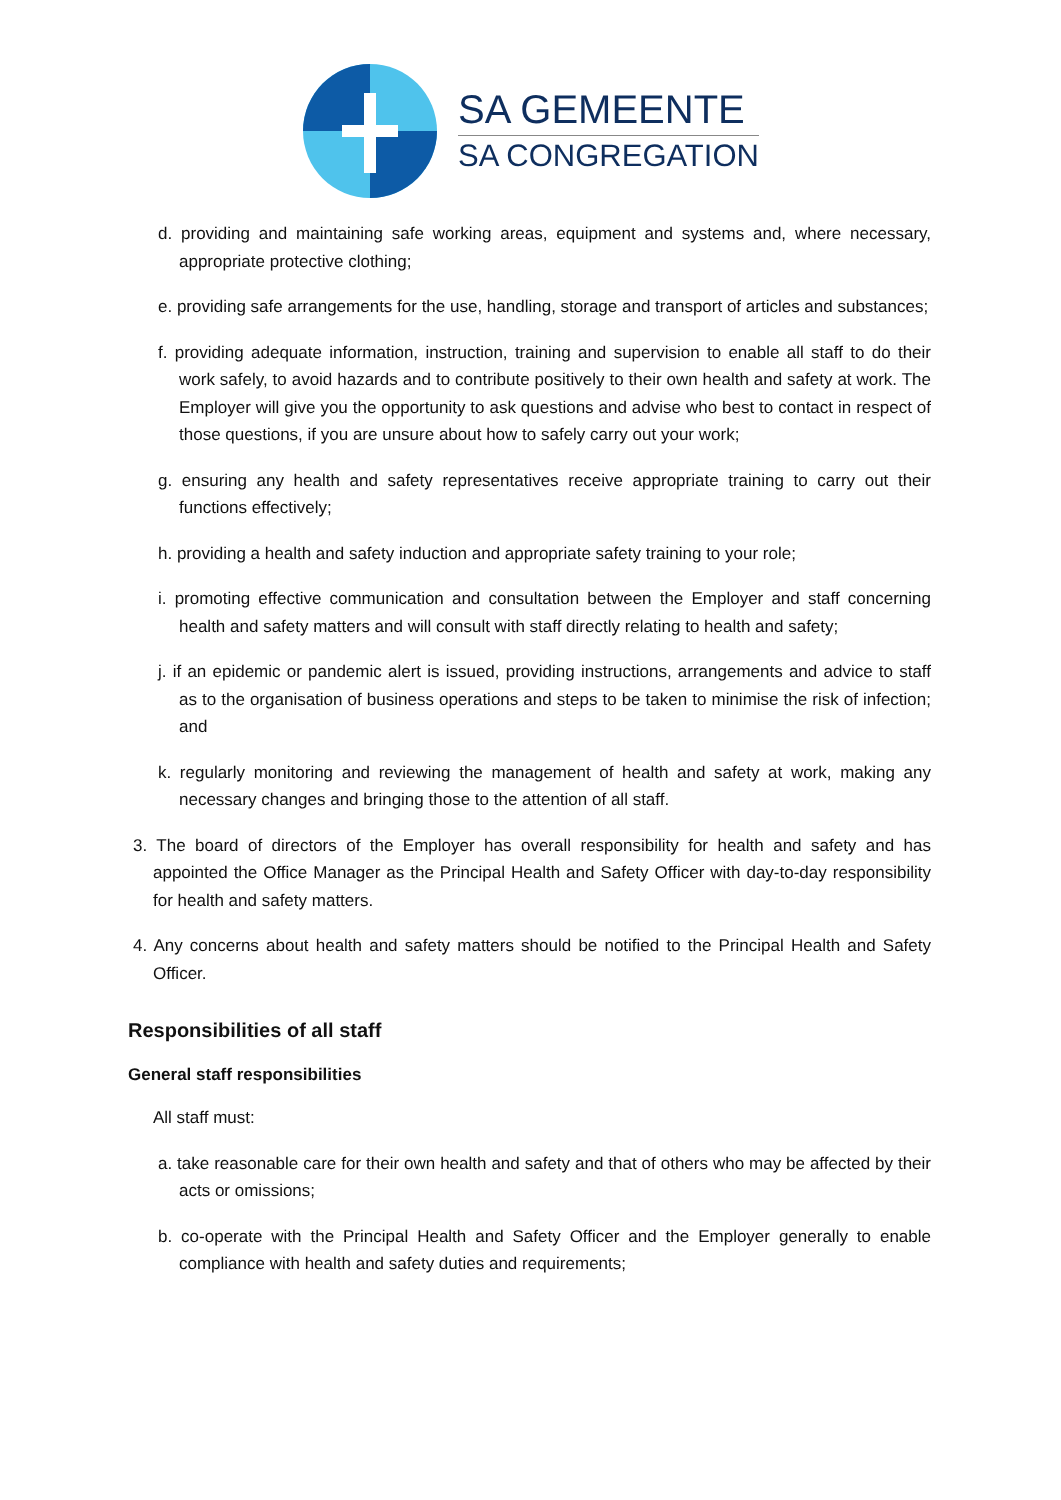SA GEMEENTE
SA CONGREGATION
d. providing and maintaining safe working areas, equipment and systems and, where necessary, appropriate protective clothing;
e. providing safe arrangements for the use, handling, storage and transport of articles and substances;
f. providing adequate information, instruction, training and supervision to enable all staff to do their work safely, to avoid hazards and to contribute positively to their own health and safety at work. The Employer will give you the opportunity to ask questions and advise who best to contact in respect of those questions, if you are unsure about how to safely carry out your work;
g. ensuring any health and safety representatives receive appropriate training to carry out their functions effectively;
h. providing a health and safety induction and appropriate safety training to your role;
i. promoting effective communication and consultation between the Employer and staff concerning health and safety matters and will consult with staff directly relating to health and safety;
j. if an epidemic or pandemic alert is issued, providing instructions, arrangements and advice to staff as to the organisation of business operations and steps to be taken to minimise the risk of infection; and
k. regularly monitoring and reviewing the management of health and safety at work, making any necessary changes and bringing those to the attention of all staff.
3. The board of directors of the Employer has overall responsibility for health and safety and has appointed the Office Manager as the Principal Health and Safety Officer with day-to-day responsibility for health and safety matters.
4. Any concerns about health and safety matters should be notified to the Principal Health and Safety Officer.
Responsibilities of all staff
General staff responsibilities
All staff must:
a. take reasonable care for their own health and safety and that of others who may be affected by their acts or omissions;
b. co-operate with the Principal Health and Safety Officer and the Employer generally to enable compliance with health and safety duties and requirements;